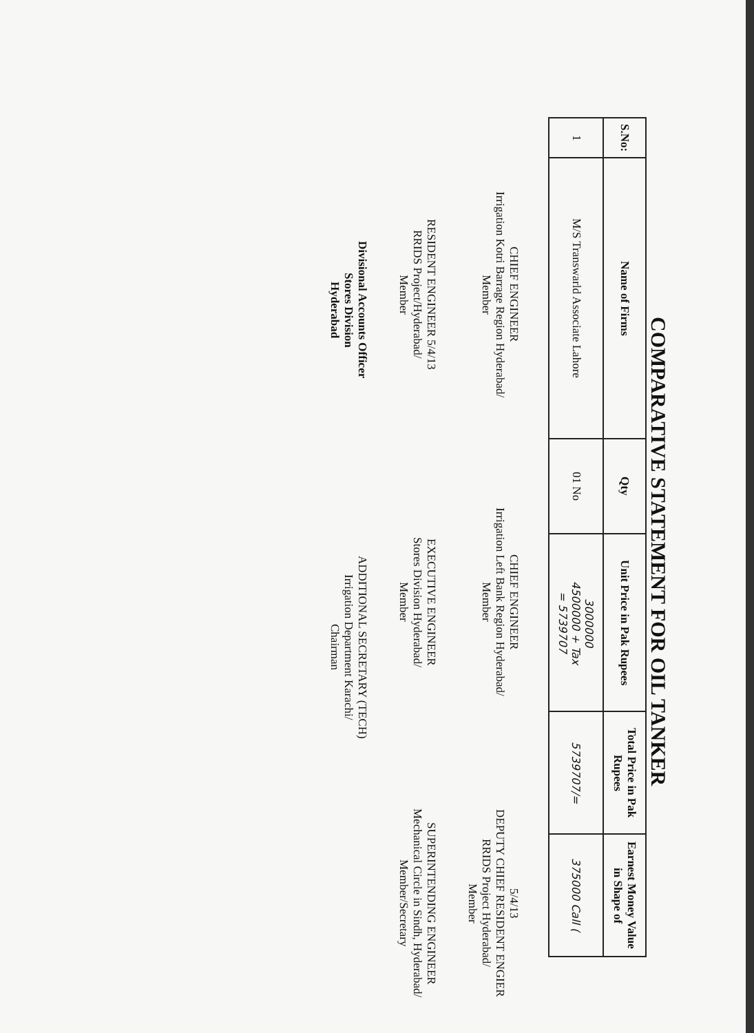COMPARATIVE STATEMENT FOR OIL TANKER
| S.No: | Name of Firms | Qty | Unit Price in Pak Rupees | Total Price in Pak Rupees | Earnest Money Value in Shape of |
| --- | --- | --- | --- | --- | --- |
| 1 | M/S Transwarld Associate Lahore | 01 No | 3000000 4500000 + Tax = 5739707 | 5739707/= | 375000 Call ( |
CHIEF ENGINEER
Irrigation Kotri Barrage Region Hyderabad/
Member
CHIEF ENGINEER
Irrigation Left Bank Region Hyderabad/
Member
5/4/13
DEPUTY CHIEF RESIDENT ENGIER
RRIDS Project Hyderabad/
Member
RESIDENT ENGINEER 5/4/13
RRIDS Project/Hyderabad/
Member
EXECUTIVE ENGINEER
Stores Division Hyderabad/
Member
SUPERINTENDING ENGINEER
Mechanical Circle in Sindh, Hyderabad/
Member/Secretary
Divisional Accounts Officer
Stores Division
Hyderabad
ADDITIONAL SECRETARY (TECH)
Irrigation Department Karachi/
Chairman